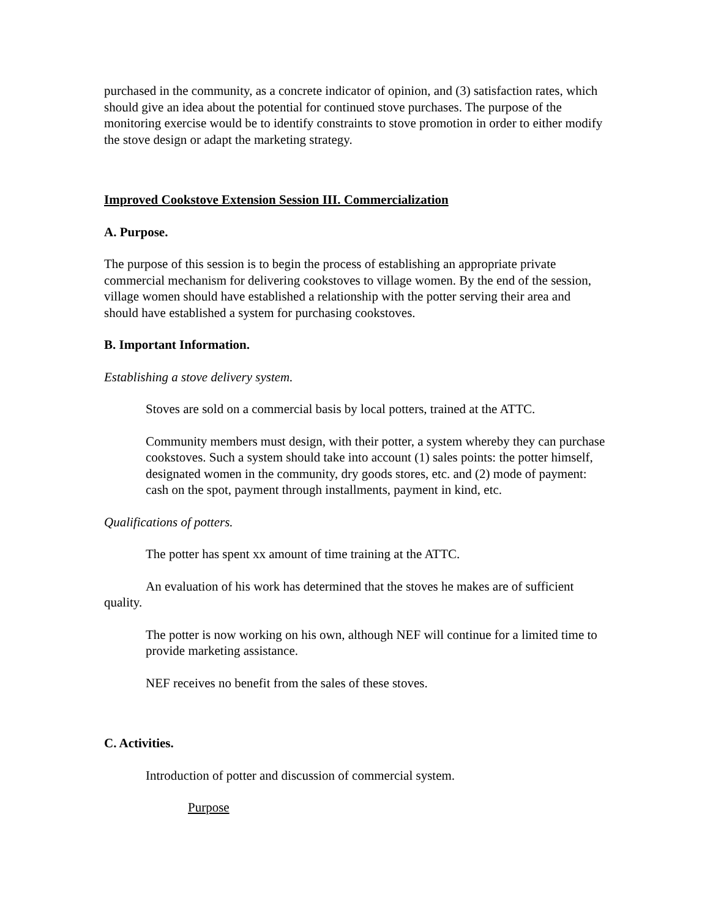purchased in the community, as a concrete indicator of opinion, and (3) satisfaction rates, which should give an idea about the potential for continued stove purchases. The purpose of the monitoring exercise would be to identify constraints to stove promotion in order to either modify the stove design or adapt the marketing strategy.
Improved Cookstove Extension Session III. Commercialization
A. Purpose.
The purpose of this session is to begin the process of establishing an appropriate private commercial mechanism for delivering cookstoves to village women. By the end of the session, village women should have established a relationship with the potter serving their area and should have established a system for purchasing cookstoves.
B. Important Information.
Establishing a stove delivery system.
Stoves are sold on a commercial basis by local potters, trained at the ATTC.
Community members must design, with their potter, a system whereby they can purchase cookstoves. Such a system should take into account (1) sales points: the potter himself, designated women in the community, dry goods stores, etc. and (2) mode of payment: cash on the spot, payment through installments, payment in kind, etc.
Qualifications of potters.
The potter has spent xx amount of time training at the ATTC.
An evaluation of his work has determined that the stoves he makes are of sufficient quality.
The potter is now working on his own, although NEF will continue for a limited time to provide marketing assistance.
NEF receives no benefit from the sales of these stoves.
C. Activities.
Introduction of potter and discussion of commercial system.
Purpose